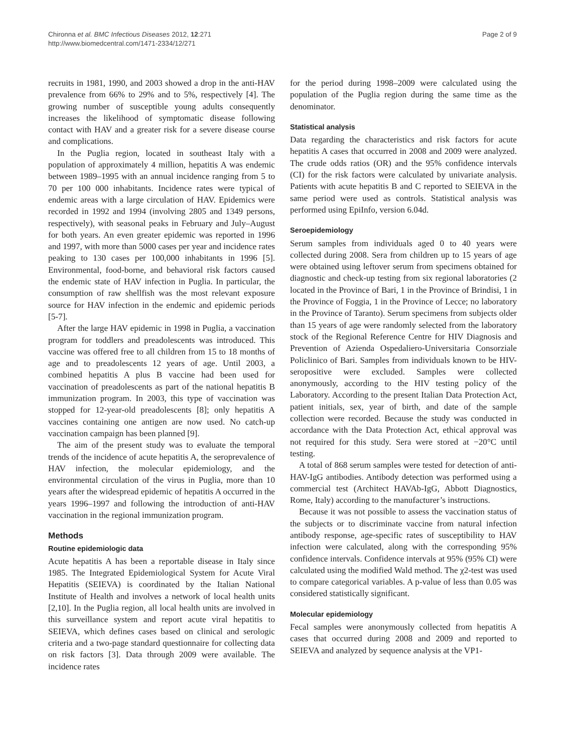Chironna et al. BMC Infectious Diseases 2012, 12:271
http://www.biomedcentral.com/1471-2334/12/271
Page 2 of 9
recruits in 1981, 1990, and 2003 showed a drop in the anti-HAV prevalence from 66% to 29% and to 5%, respectively [4]. The growing number of susceptible young adults consequently increases the likelihood of symptomatic disease following contact with HAV and a greater risk for a severe disease course and complications.
In the Puglia region, located in southeast Italy with a population of approximately 4 million, hepatitis A was endemic between 1989–1995 with an annual incidence ranging from 5 to 70 per 100 000 inhabitants. Incidence rates were typical of endemic areas with a large circulation of HAV. Epidemics were recorded in 1992 and 1994 (involving 2805 and 1349 persons, respectively), with seasonal peaks in February and July–August for both years. An even greater epidemic was reported in 1996 and 1997, with more than 5000 cases per year and incidence rates peaking to 130 cases per 100,000 inhabitants in 1996 [5]. Environmental, food-borne, and behavioral risk factors caused the endemic state of HAV infection in Puglia. In particular, the consumption of raw shellfish was the most relevant exposure source for HAV infection in the endemic and epidemic periods [5-7].
After the large HAV epidemic in 1998 in Puglia, a vaccination program for toddlers and preadolescents was introduced. This vaccine was offered free to all children from 15 to 18 months of age and to preadolescents 12 years of age. Until 2003, a combined hepatitis A plus B vaccine had been used for vaccination of preadolescents as part of the national hepatitis B immunization program. In 2003, this type of vaccination was stopped for 12-year-old preadolescents [8]; only hepatitis A vaccines containing one antigen are now used. No catch-up vaccination campaign has been planned [9].
The aim of the present study was to evaluate the temporal trends of the incidence of acute hepatitis A, the seroprevalence of HAV infection, the molecular epidemiology, and the environmental circulation of the virus in Puglia, more than 10 years after the widespread epidemic of hepatitis A occurred in the years 1996–1997 and following the introduction of anti-HAV vaccination in the regional immunization program.
Methods
Routine epidemiologic data
Acute hepatitis A has been a reportable disease in Italy since 1985. The Integrated Epidemiological System for Acute Viral Hepatitis (SEIEVA) is coordinated by the Italian National Institute of Health and involves a network of local health units [2,10]. In the Puglia region, all local health units are involved in this surveillance system and report acute viral hepatitis to SEIEVA, which defines cases based on clinical and serologic criteria and a two-page standard questionnaire for collecting data on risk factors [3]. Data through 2009 were available. The incidence rates
for the period during 1998–2009 were calculated using the population of the Puglia region during the same time as the denominator.
Statistical analysis
Data regarding the characteristics and risk factors for acute hepatitis A cases that occurred in 2008 and 2009 were analyzed. The crude odds ratios (OR) and the 95% confidence intervals (CI) for the risk factors were calculated by univariate analysis. Patients with acute hepatitis B and C reported to SEIEVA in the same period were used as controls. Statistical analysis was performed using EpiInfo, version 6.04d.
Seroepidemiology
Serum samples from individuals aged 0 to 40 years were collected during 2008. Sera from children up to 15 years of age were obtained using leftover serum from specimens obtained for diagnostic and check-up testing from six regional laboratories (2 located in the Province of Bari, 1 in the Province of Brindisi, 1 in the Province of Foggia, 1 in the Province of Lecce; no laboratory in the Province of Taranto). Serum specimens from subjects older than 15 years of age were randomly selected from the laboratory stock of the Regional Reference Centre for HIV Diagnosis and Prevention of Azienda Ospedaliero-Universitaria Consorziale Policlinico of Bari. Samples from individuals known to be HIV-seropositive were excluded. Samples were collected anonymously, according to the HIV testing policy of the Laboratory. According to the present Italian Data Protection Act, patient initials, sex, year of birth, and date of the sample collection were recorded. Because the study was conducted in accordance with the Data Protection Act, ethical approval was not required for this study. Sera were stored at −20°C until testing.
A total of 868 serum samples were tested for detection of anti-HAV-IgG antibodies. Antibody detection was performed using a commercial test (Architect HAVAb-IgG, Abbott Diagnostics, Rome, Italy) according to the manufacturer’s instructions.
Because it was not possible to assess the vaccination status of the subjects or to discriminate vaccine from natural infection antibody response, age-specific rates of susceptibility to HAV infection were calculated, along with the corresponding 95% confidence intervals. Confidence intervals at 95% (95% CI) were calculated using the modified Wald method. The χ2-test was used to compare categorical variables. A p-value of less than 0.05 was considered statistically significant.
Molecular epidemiology
Fecal samples were anonymously collected from hepatitis A cases that occurred during 2008 and 2009 and reported to SEIEVA and analyzed by sequence analysis at the VP1-